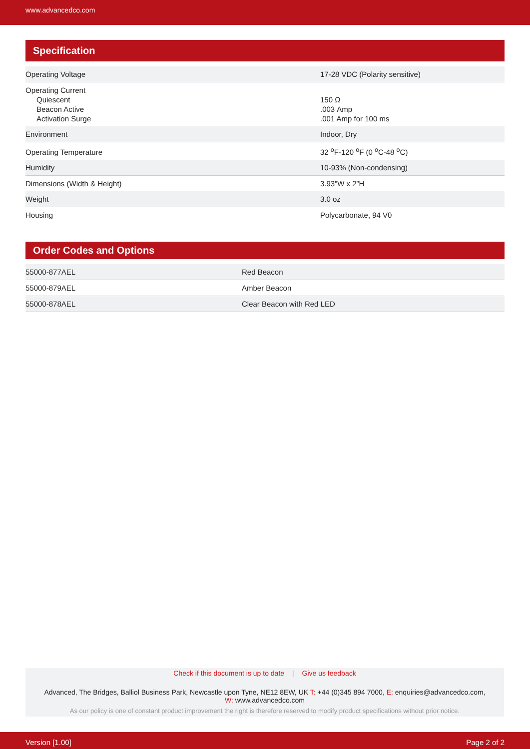www.advancedco.com
Specification
| Operating Voltage | 17-28 VDC (Polarity sensitive) |
| Operating Current Quiescent Beacon Active Activation Surge | 150 Ω .003 Amp .001 Amp for 100 ms |
| Environment | Indoor, Dry |
| Operating Temperature | 32 <sup>o</sup>F-120 <sup>o</sup>F (0 <sup>o</sup>C-48 <sup>o</sup>C) |
| Humidity | 10-93% (Non-condensing) |
| Dimensions (Width & Height) | 3.93”W x 2”H |
| Weight | 3.0 oz |
| Housing | Polycarbonate, 94 V0 |
Order Codes and Options
| 55000-877AEL | Red Beacon |
| 55000-879AEL | Amber Beacon |
| 55000-878AEL | Clear Beacon with Red LED |
Check if this document is up to date | Give us feedback
Advanced, The Bridges, Balliol Business Park, Newcastle upon Tyne, NE12 8EW, UK T: +44 (0)345 894 7000, E: enquiries@advancedco.com,
W: www.advancedco.com
As our policy is one of constant product improvement the right is therefore reserved to modify product specifications without prior notice.
Version [1.00] Page 2 of 2